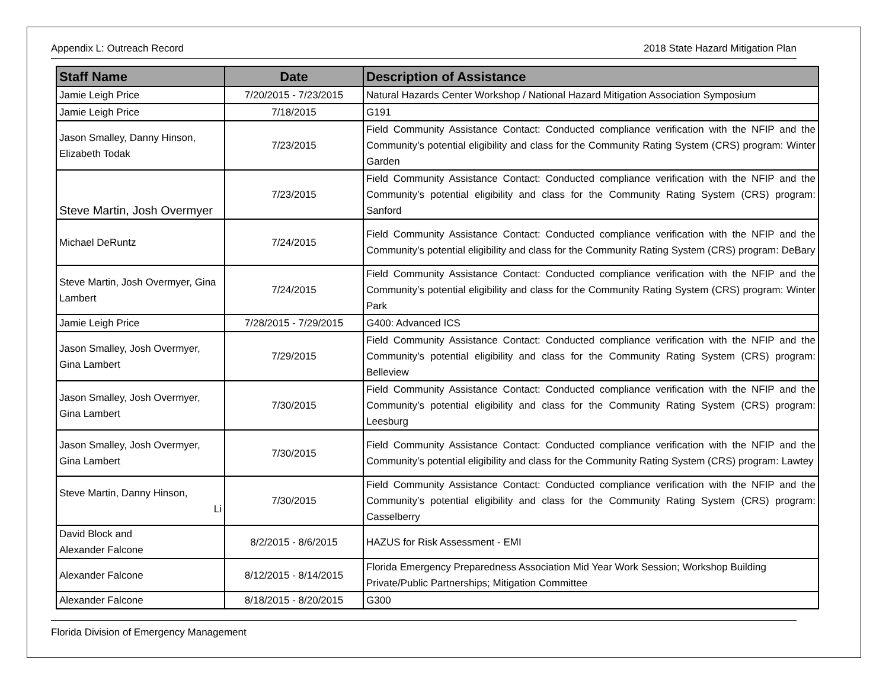Appendix L: Outreach Record 2018 State Hazard Mitigation Plan
| Staff Name | Date | Description of Assistance |
| --- | --- | --- |
| Jamie Leigh Price | 7/20/2015 - 7/23/2015 | Natural Hazards Center Workshop / National Hazard Mitigation Association Symposium |
| Jamie Leigh Price | 7/18/2015 | G191 |
| Jason Smalley, Danny Hinson, Elizabeth Todak | 7/23/2015 | Field Community Assistance Contact: Conducted compliance verification with the NFIP and the Community’s potential eligibility and class for the Community Rating System (CRS) program: Winter Garden |
| Steve Martin, Josh Overmyer | 7/23/2015 | Field Community Assistance Contact: Conducted compliance verification with the NFIP and the Community’s potential eligibility and class for the Community Rating System (CRS) program: Sanford |
| Michael DeRuntz | 7/24/2015 | Field Community Assistance Contact: Conducted compliance verification with the NFIP and the Community’s potential eligibility and class for the Community Rating System (CRS) program: DeBary |
| Steve Martin, Josh Overmyer, Gina Lambert | 7/24/2015 | Field Community Assistance Contact: Conducted compliance verification with the NFIP and the Community’s potential eligibility and class for the Community Rating System (CRS) program: Winter Park |
| Jamie Leigh Price | 7/28/2015 - 7/29/2015 | G400: Advanced ICS |
| Jason Smalley, Josh Overmyer, Gina Lambert | 7/29/2015 | Field Community Assistance Contact: Conducted compliance verification with the NFIP and the Community’s potential eligibility and class for the Community Rating System (CRS) program: Belleview |
| Jason Smalley, Josh Overmyer, Gina Lambert | 7/30/2015 | Field Community Assistance Contact: Conducted compliance verification with the NFIP and the Community’s potential eligibility and class for the Community Rating System (CRS) program: Leesburg |
| Jason Smalley, Josh Overmyer, Gina Lambert | 7/30/2015 | Field Community Assistance Contact: Conducted compliance verification with the NFIP and the Community’s potential eligibility and class for the Community Rating System (CRS) program: Lawtey |
| Steve Martin, Danny Hinson, Li | 7/30/2015 | Field Community Assistance Contact: Conducted compliance verification with the NFIP and the Community’s potential eligibility and class for the Community Rating System (CRS) program: Casselberry |
| David Block and Alexander Falcone | 8/2/2015 - 8/6/2015 | HAZUS for Risk Assessment - EMI |
| Alexander Falcone | 8/12/2015 - 8/14/2015 | Florida Emergency Preparedness Association Mid Year Work Session; Workshop Building Private/Public Partnerships; Mitigation Committee |
| Alexander Falcone | 8/18/2015 - 8/20/2015 | G300 |
Florida Division of Emergency Management